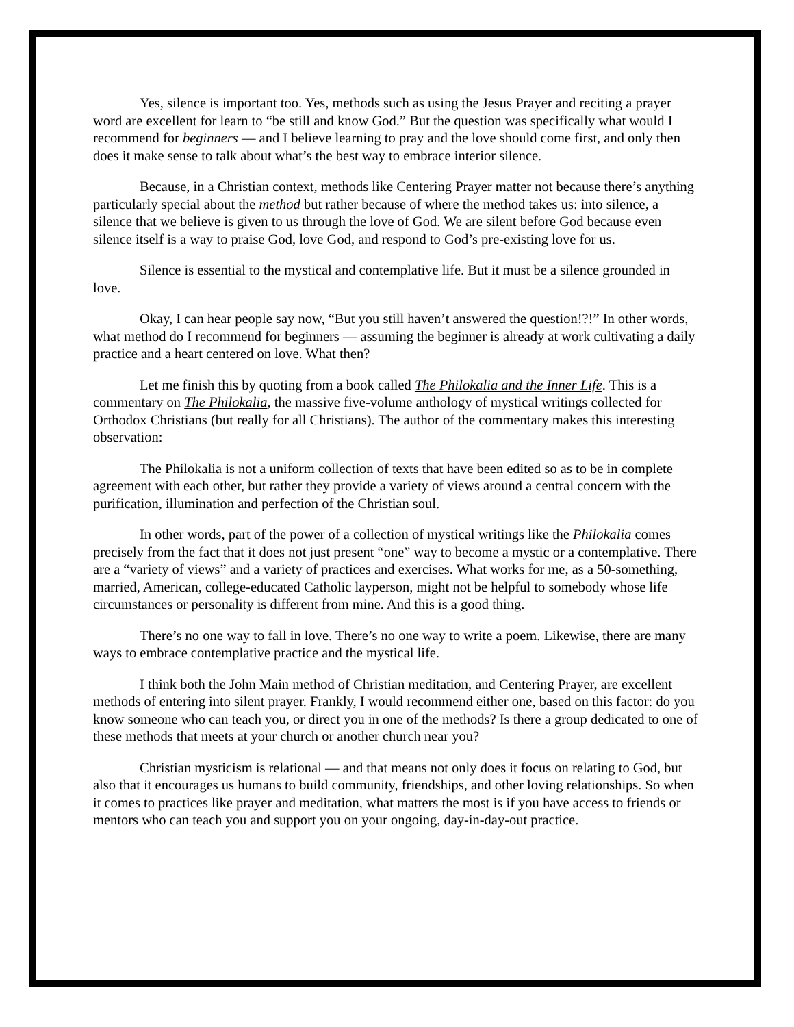Yes, silence is important too. Yes, methods such as using the Jesus Prayer and reciting a prayer word are excellent for learn to “be still and know God.” But the question was specifically what would I recommend for beginners — and I believe learning to pray and the love should come first, and only then does it make sense to talk about what’s the best way to embrace interior silence.
Because, in a Christian context, methods like Centering Prayer matter not because there’s anything particularly special about the method but rather because of where the method takes us: into silence, a silence that we believe is given to us through the love of God. We are silent before God because even silence itself is a way to praise God, love God, and respond to God’s pre-existing love for us.
Silence is essential to the mystical and contemplative life. But it must be a silence grounded in love.
Okay, I can hear people say now, “But you still haven’t answered the question!?!” In other words, what method do I recommend for beginners — assuming the beginner is already at work cultivating a daily practice and a heart centered on love. What then?
Let me finish this by quoting from a book called The Philokalia and the Inner Life. This is a commentary on The Philokalia, the massive five-volume anthology of mystical writings collected for Orthodox Christians (but really for all Christians). The author of the commentary makes this interesting observation:
The Philokalia is not a uniform collection of texts that have been edited so as to be in complete agreement with each other, but rather they provide a variety of views around a central concern with the purification, illumination and perfection of the Christian soul.
In other words, part of the power of a collection of mystical writings like the Philokalia comes precisely from the fact that it does not just present “one” way to become a mystic or a contemplative. There are a “variety of views” and a variety of practices and exercises. What works for me, as a 50-something, married, American, college-educated Catholic layperson, might not be helpful to somebody whose life circumstances or personality is different from mine. And this is a good thing.
There’s no one way to fall in love. There’s no one way to write a poem. Likewise, there are many ways to embrace contemplative practice and the mystical life.
I think both the John Main method of Christian meditation, and Centering Prayer, are excellent methods of entering into silent prayer. Frankly, I would recommend either one, based on this factor: do you know someone who can teach you, or direct you in one of the methods? Is there a group dedicated to one of these methods that meets at your church or another church near you?
Christian mysticism is relational — and that means not only does it focus on relating to God, but also that it encourages us humans to build community, friendships, and other loving relationships. So when it comes to practices like prayer and meditation, what matters the most is if you have access to friends or mentors who can teach you and support you on your ongoing, day-in-day-out practice.